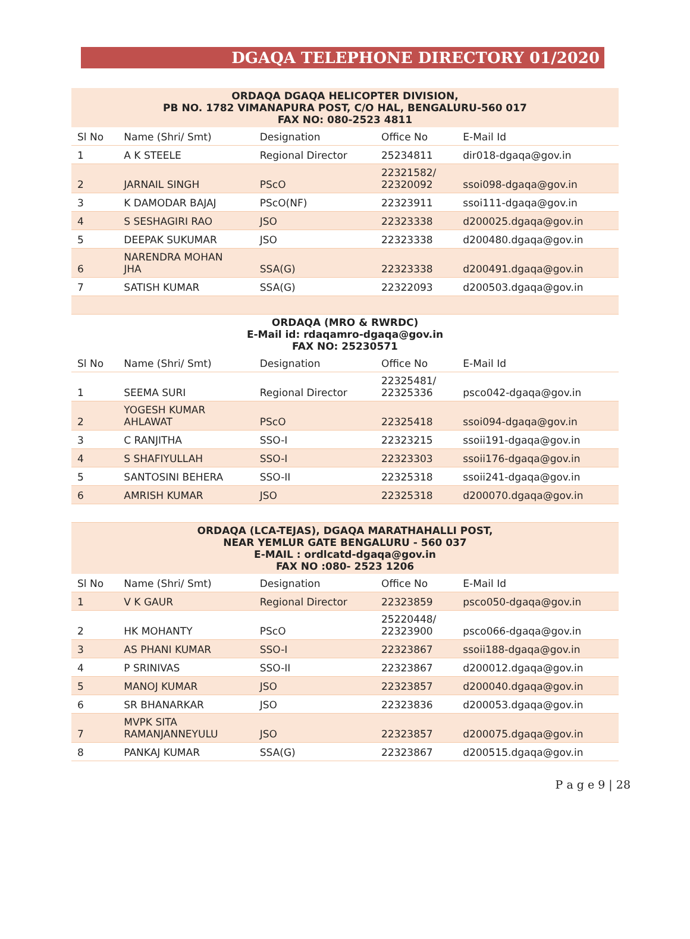DGAQA TELEPHONE DIRECTORY 01/2020
| ORDAQA DGAQA HELICOPTER DIVISION, PB NO. 1782 VIMANAPURA POST, C/O HAL, BENGALURU-560 017 FAX NO: 080-2523 4811 | | | | |
| Sl No | Name (Shri/ Smt) | Designation | Office No | E-Mail Id |
| 1 | A K STEELE | Regional Director | 25234811 | dir018-dgaqa@gov.in |
| 2 | JARNAIL SINGH | PScO | 22321582/ 22320092 | ssoi098-dgaqa@gov.in |
| 3 | K DAMODAR BAJAJ | PScO(NF) | 22323911 | ssoi111-dgaqa@gov.in |
| 4 | S SESHAGIRI RAO | JSO | 22323338 | d200025.dgaqa@gov.in |
| 5 | DEEPAK SUKUMAR | JSO | 22323338 | d200480.dgaqa@gov.in |
| 6 | NARENDRA MOHAN JHA | SSA(G) | 22323338 | d200491.dgaqa@gov.in |
| 7 | SATISH KUMAR | SSA(G) | 22322093 | d200503.dgaqa@gov.in |
| ORDAQA (MRO & RWRDC) E-Mail id: rdaqamro-dgaqa@gov.in FAX NO: 25230571 | | | | |
| Sl No | Name (Shri/ Smt) | Designation | Office No | E-Mail Id |
| 1 | SEEMA SURI | Regional Director | 22325481/ 22325336 | psco042-dgaqa@gov.in |
| 2 | YOGESH KUMAR AHLAWAT | PScO | 22325418 | ssoi094-dgaqa@gov.in |
| 3 | C RANJITHA | SSO-I | 22323215 | ssoii191-dgaqa@gov.in |
| 4 | S SHAFIYULLAH | SSO-I | 22323303 | ssoii176-dgaqa@gov.in |
| 5 | SANTOSINI BEHERA | SSO-II | 22325318 | ssoii241-dgaqa@gov.in |
| 6 | AMRISH KUMAR | JSO | 22325318 | d200070.dgaqa@gov.in |
| ORDAQA (LCA-TEJAS), DGAQA MARATHAHALLI POST, NEAR YEMLUR GATE BENGALURU - 560 037 E-MAIL : ordlcatd-dgaqa@gov.in FAX NO :080- 2523 1206 | | | | |
| Sl No | Name (Shri/ Smt) | Designation | Office No | E-Mail Id |
| 1 | V K GAUR | Regional Director | 22323859 | psco050-dgaqa@gov.in |
| 2 | HK MOHANTY | PScO | 25220448/ 22323900 | psco066-dgaqa@gov.in |
| 3 | AS PHANI KUMAR | SSO-I | 22323867 | ssoii188-dgaqa@gov.in |
| 4 | P SRINIVAS | SSO-II | 22323867 | d200012.dgaqa@gov.in |
| 5 | MANOJ KUMAR | JSO | 22323857 | d200040.dgaqa@gov.in |
| 6 | SR BHANARKAR | JSO | 22323836 | d200053.dgaqa@gov.in |
| 7 | MVPK SITA RAMANJANNEYULU | JSO | 22323857 | d200075.dgaqa@gov.in |
| 8 | PANKAJ KUMAR | SSA(G) | 22323867 | d200515.dgaqa@gov.in |
P a g e 9 | 28